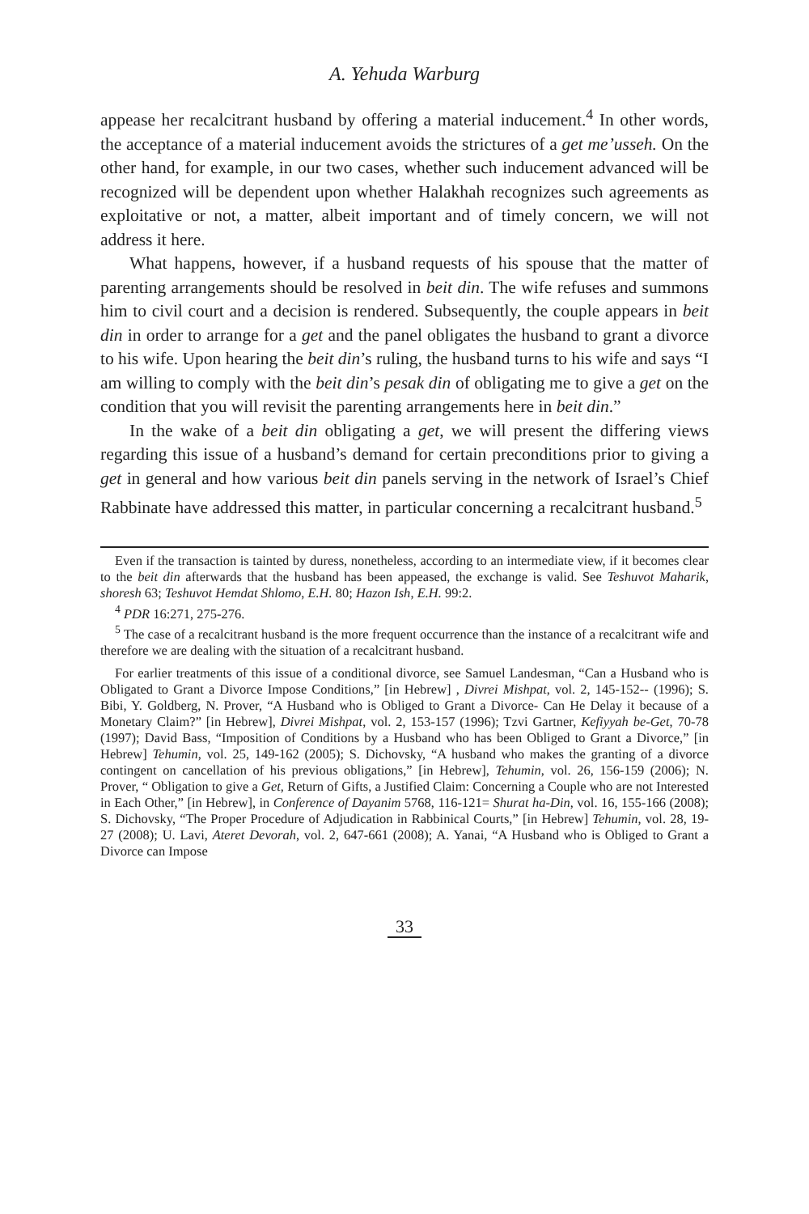A. Yehuda Warburg
appease her recalcitrant husband by offering a material inducement.<sup>4</sup> In other words, the acceptance of a material inducement avoids the strictures of a get me’usseh. On the other hand, for example, in our two cases, whether such inducement advanced will be recognized will be dependent upon whether Halakhah recognizes such agreements as exploitative or not, a matter, albeit important and of timely concern, we will not address it here.
What happens, however, if a husband requests of his spouse that the matter of parenting arrangements should be resolved in beit din. The wife refuses and summons him to civil court and a decision is rendered. Subsequently, the couple appears in beit din in order to arrange for a get and the panel obligates the husband to grant a divorce to his wife. Upon hearing the beit din’s ruling, the husband turns to his wife and says “I am willing to comply with the beit din’s pesak din of obligating me to give a get on the condition that you will revisit the parenting arrangements here in beit din.”
In the wake of a beit din obligating a get, we will present the differing views regarding this issue of a husband’s demand for certain preconditions prior to giving a get in general and how various beit din panels serving in the network of Israel’s Chief Rabbinate have addressed this matter, in particular concerning a recalcitrant husband.<sup>5</sup>
Even if the transaction is tainted by duress, nonetheless, according to an intermediate view, if it becomes clear to the beit din afterwards that the husband has been appeased, the exchange is valid. See Teshuvot Maharik, shoresh 63; Teshuvot Hemdat Shlomo, E.H. 80; Hazon Ish, E.H. 99:2.
<sup>4</sup> PDR 16:271, 275-276.
<sup>5</sup> The case of a recalcitrant husband is the more frequent occurrence than the instance of a recalcitrant wife and therefore we are dealing with the situation of a recalcitrant husband.
For earlier treatments of this issue of a conditional divorce, see Samuel Landesman, “Can a Husband who is Obligated to Grant a Divorce Impose Conditions,” [in Hebrew] , Divrei Mishpat, vol. 2, 145-152-- (1996); S. Bibi, Y. Goldberg, N. Prover, “A Husband who is Obliged to Grant a Divorce- Can He Delay it because of a Monetary Claim?” [in Hebrew], Divrei Mishpat, vol. 2, 153-157 (1996); Tzvi Gartner, Kefiyyah be-Get, 70-78 (1997); David Bass, “Imposition of Conditions by a Husband who has been Obliged to Grant a Divorce,” [in Hebrew] Tehumin, vol. 25, 149-162 (2005); S. Dichovsky, “A husband who makes the granting of a divorce contingent on cancellation of his previous obligations,” [in Hebrew], Tehumin, vol. 26, 156-159 (2006); N. Prover, “ Obligation to give a Get, Return of Gifts, a Justified Claim: Concerning a Couple who are not Interested in Each Other,” [in Hebrew], in Conference of Dayanim 5768, 116-121= Shurat ha-Din, vol. 16, 155-166 (2008); S. Dichovsky, “The Proper Procedure of Adjudication in Rabbinical Courts,” [in Hebrew] Tehumin, vol. 28, 19-27 (2008); U. Lavi, Ateret Devorah, vol. 2, 647-661 (2008); A. Yanai, “A Husband who is Obliged to Grant a Divorce can Impose
33